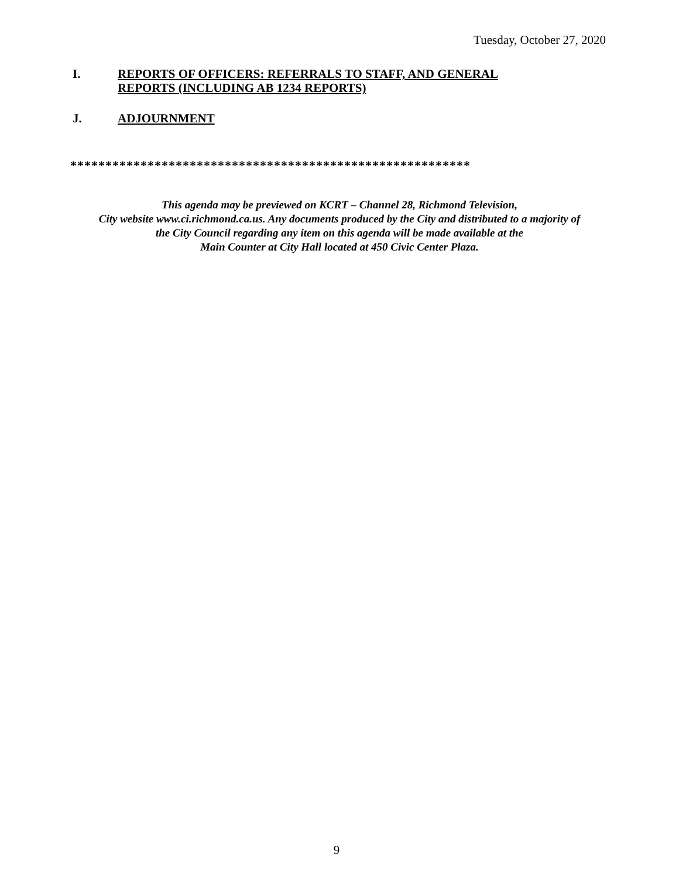Tuesday, October 27, 2020
I. REPORTS OF OFFICERS: REFERRALS TO STAFF, AND GENERAL
REPORTS (INCLUDING AB 1234 REPORTS)
J. ADJOURNMENT
*********************************************************
This agenda may be previewed on KCRT – Channel 28, Richmond Television,
City website www.ci.richmond.ca.us. Any documents produced by the City and distributed to a majority of
the City Council regarding any item on this agenda will be made available at the
Main Counter at City Hall located at 450 Civic Center Plaza.
9